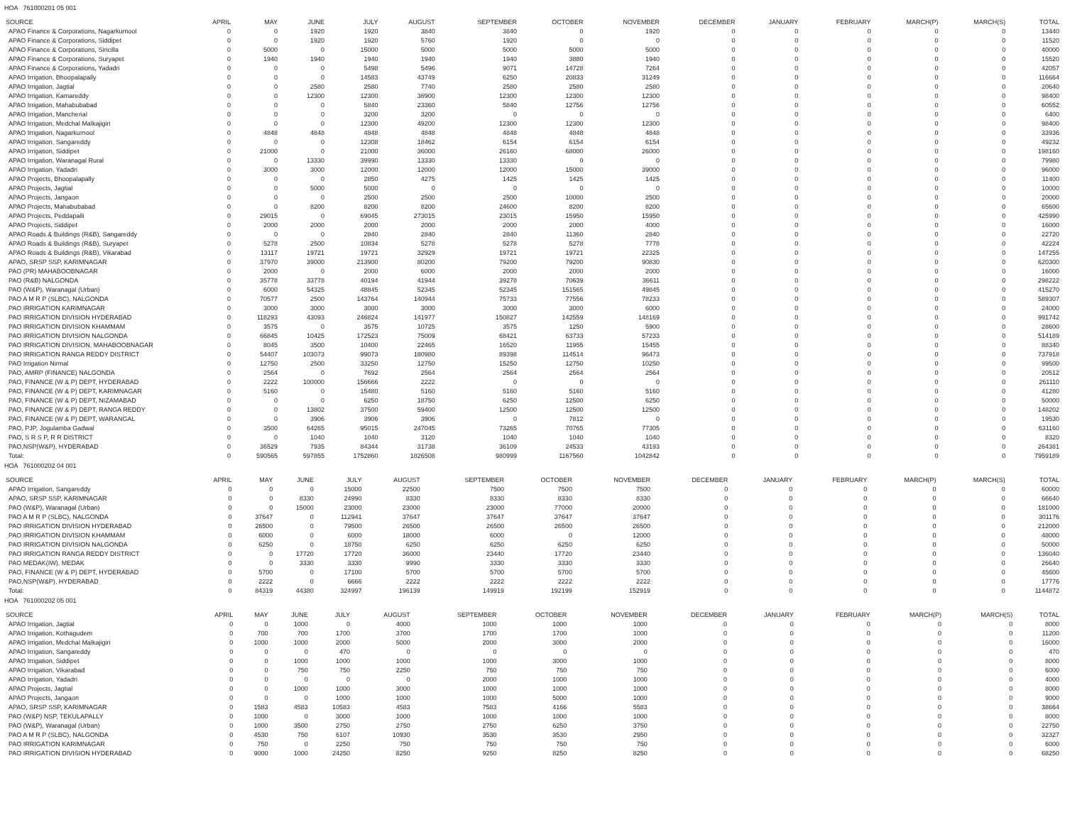HOA 761000201 05 001
| SOURCE | APRIL | MAY | JUNE | JULY | AUGUST | SEPTEMBER | OCTOBER | NOVEMBER | DECEMBER | JANUARY | FEBRUARY | MARCH(P) | MARCH(S) | TOTAL |
| --- | --- | --- | --- | --- | --- | --- | --- | --- | --- | --- | --- | --- | --- | --- |
| APAO Finance & Corporations, Nagarkurnool | 0 | 0 | 1920 | 1920 | 3840 | 3840 | 0 | 1920 | 0 | 0 | 0 | 0 | 0 | 13440 |
| APAO Finance & Corporations, Siddipet | 0 | 0 | 1920 | 1920 | 5760 | 1920 | 0 | 0 | 0 | 0 | 0 | 0 | 0 | 11520 |
| APAO Finance & Corporations, Siricilla | 0 | 5000 | 0 | 15000 | 5000 | 5000 | 5000 | 5000 | 0 | 0 | 0 | 0 | 0 | 40000 |
| APAO Finance & Corporations, Suryapet | 0 | 1940 | 1940 | 1940 | 1940 | 1940 | 3880 | 1940 | 0 | 0 | 0 | 0 | 0 | 15520 |
| APAO Finance & Corporations, Yadadri | 0 | 0 | 0 | 5498 | 5496 | 9071 | 14728 | 7264 | 0 | 0 | 0 | 0 | 0 | 42057 |
| APAO Irrigation, Bhoopalapally | 0 | 0 | 0 | 14583 | 43749 | 6250 | 20833 | 31249 | 0 | 0 | 0 | 0 | 0 | 116664 |
| APAO Irrigation, Jagtial | 0 | 0 | 2580 | 2580 | 7740 | 2580 | 2580 | 2580 | 0 | 0 | 0 | 0 | 0 | 20640 |
| APAO Irrigation, Kamareddy | 0 | 0 | 12300 | 12300 | 36900 | 12300 | 12300 | 12300 | 0 | 0 | 0 | 0 | 0 | 98400 |
| APAO Irrigation, Mahabubabad | 0 | 0 | 0 | 5840 | 23360 | 5840 | 12756 | 12756 | 0 | 0 | 0 | 0 | 0 | 60552 |
| APAO Irrigation, Mancherial | 0 | 0 | 0 | 3200 | 3200 | 0 | 0 | 0 | 0 | 0 | 0 | 0 | 0 | 6400 |
| APAO Irrigation, Medchal Malkajigiri | 0 | 0 | 0 | 12300 | 49200 | 12300 | 12300 | 12300 | 0 | 0 | 0 | 0 | 0 | 98400 |
| APAO Irrigation, Nagarkurnool | 0 | 4848 | 4848 | 4848 | 4848 | 4848 | 4848 | 4848 | 0 | 0 | 0 | 0 | 0 | 33936 |
| APAO Irrigation, Sangareddy | 0 | 0 | 0 | 12308 | 18462 | 6154 | 6154 | 6154 | 0 | 0 | 0 | 0 | 0 | 49232 |
| APAO Irrigation, Siddipet | 0 | 21000 | 0 | 21000 | 36000 | 26160 | 68000 | 26000 | 0 | 0 | 0 | 0 | 0 | 198160 |
| APAO Irrigation, Waranagal Rural | 0 | 0 | 13330 | 39990 | 13330 | 13330 | 0 | 0 | 0 | 0 | 0 | 0 | 0 | 79980 |
| APAO Irrigation, Yadadri | 0 | 3000 | 3000 | 12000 | 12000 | 12000 | 15000 | 39000 | 0 | 0 | 0 | 0 | 0 | 96000 |
| APAO Projects, Bhoopalapally | 0 | 0 | 0 | 2850 | 4275 | 1425 | 1425 | 1425 | 0 | 0 | 0 | 0 | 0 | 11400 |
| APAO Projects, Jagtial | 0 | 0 | 5000 | 5000 | 0 | 0 | 0 | 0 | 0 | 0 | 0 | 0 | 0 | 10000 |
| APAO Projects, Jangaon | 0 | 0 | 0 | 2500 | 2500 | 2500 | 10000 | 2500 | 0 | 0 | 0 | 0 | 0 | 20000 |
| APAO Projects, Mahabubabad | 0 | 0 | 8200 | 8200 | 8200 | 24600 | 8200 | 8200 | 0 | 0 | 0 | 0 | 0 | 65600 |
| APAO Projects, Peddapalli | 0 | 29015 | 0 | 69045 | 273015 | 23015 | 15950 | 15950 | 0 | 0 | 0 | 0 | 0 | 425990 |
| APAO Projects, Siddipet | 0 | 2000 | 2000 | 2000 | 2000 | 2000 | 2000 | 4000 | 0 | 0 | 0 | 0 | 0 | 16000 |
| APAO Roads & Buildings (R&B), Sangareddy | 0 | 0 | 0 | 2840 | 2840 | 2840 | 11360 | 2840 | 0 | 0 | 0 | 0 | 0 | 22720 |
| APAO Roads & Buildings (R&B), Suryapet | 0 | 5278 | 2500 | 10834 | 5278 | 5278 | 5278 | 7778 | 0 | 0 | 0 | 0 | 0 | 42224 |
| APAO Roads & Buildings (R&B), Vikarabad | 0 | 13117 | 19721 | 19721 | 32929 | 19721 | 19721 | 22325 | 0 | 0 | 0 | 0 | 0 | 147255 |
| APAO, SRSP SSP, KARIMNAGAR | 0 | 37970 | 39000 | 213900 | 80200 | 79200 | 79200 | 90830 | 0 | 0 | 0 | 0 | 0 | 620300 |
| PAO (PR) MAHABOOBNAGAR | 0 | 2000 | 0 | 2000 | 6000 | 2000 | 2000 | 2000 | 0 | 0 | 0 | 0 | 0 | 16000 |
| PAO (R&B) NALGONDA | 0 | 35778 | 33778 | 40194 | 41944 | 39278 | 70639 | 36611 | 0 | 0 | 0 | 0 | 0 | 298222 |
| PAO (W&P), Waranagal (Urban) | 0 | 6000 | 54325 | 48845 | 52345 | 52345 | 151565 | 49845 | 0 | 0 | 0 | 0 | 0 | 415270 |
| PAO A M R P (SLBC), NALGONDA | 0 | 70577 | 2500 | 143764 | 140944 | 75733 | 77556 | 78233 | 0 | 0 | 0 | 0 | 0 | 589307 |
| PAO IRRIGATION KARIMNAGAR | 0 | 3000 | 3000 | 3000 | 3000 | 3000 | 3000 | 6000 | 0 | 0 | 0 | 0 | 0 | 24000 |
| PAO IRRIGATION DIVISION HYDERABAD | 0 | 118293 | 43093 | 246824 | 141977 | 150827 | 142559 | 148169 | 0 | 0 | 0 | 0 | 0 | 991742 |
| PAO IRRIGATION DIVISION KHAMMAM | 0 | 3575 | 0 | 3575 | 10725 | 3575 | 1250 | 5900 | 0 | 0 | 0 | 0 | 0 | 28600 |
| PAO IRRIGATION DIVISION NALGONDA | 0 | 66845 | 10425 | 172523 | 75009 | 68421 | 63733 | 57233 | 0 | 0 | 0 | 0 | 0 | 514189 |
| PAO IRRIGATION DIVISION, MAHABOOBNAGAR | 0 | 8045 | 3500 | 10400 | 22465 | 16520 | 11955 | 15455 | 0 | 0 | 0 | 0 | 0 | 88340 |
| PAO IRRIGATION RANGA REDDY DISTRICT | 0 | 54407 | 103073 | 99073 | 180980 | 89398 | 114514 | 96473 | 0 | 0 | 0 | 0 | 0 | 737918 |
| PAO Irrigation Nirmal | 0 | 12750 | 2500 | 33250 | 12750 | 15250 | 12750 | 10250 | 0 | 0 | 0 | 0 | 0 | 99500 |
| PAO, AMRP (FINANCE) NALGONDA | 0 | 2564 | 0 | 7692 | 2564 | 2564 | 2564 | 2564 | 0 | 0 | 0 | 0 | 0 | 20512 |
| PAO, FINANCE (W & P) DEPT, HYDERABAD | 0 | 2222 | 100000 | 156666 | 2222 | 0 | 0 | 0 | 0 | 0 | 0 | 0 | 0 | 261110 |
| PAO, FINANCE (W & P) DEPT, KARIMNAGAR | 0 | 5160 | 0 | 15480 | 5160 | 5160 | 5160 | 5160 | 0 | 0 | 0 | 0 | 0 | 41280 |
| PAO, FINANCE (W & P) DEPT, NIZAMABAD | 0 | 0 | 0 | 6250 | 18750 | 6250 | 12500 | 6250 | 0 | 0 | 0 | 0 | 0 | 50000 |
| PAO, FINANCE (W & P) DEPT, RANGA REDDY | 0 | 0 | 13802 | 37500 | 59400 | 12500 | 12500 | 12500 | 0 | 0 | 0 | 0 | 0 | 148202 |
| PAO, FINANCE (W & P) DEPT, WARANGAL | 0 | 0 | 3906 | 3906 | 3906 | 0 | 7812 | 0 | 0 | 0 | 0 | 0 | 0 | 19530 |
| PAO, PJP, Jogulamba Gadwal | 0 | 3500 | 64265 | 95015 | 247045 | 73265 | 70765 | 77305 | 0 | 0 | 0 | 0 | 0 | 631160 |
| PAO, S R S P, R R DISTRICT | 0 | 0 | 1040 | 1040 | 3120 | 1040 | 1040 | 1040 | 0 | 0 | 0 | 0 | 0 | 8320 |
| PAO,NSP(W&P), HYDERABAD | 0 | 36529 | 7935 | 84344 | 31738 | 36109 | 24533 | 43193 | 0 | 0 | 0 | 0 | 0 | 264381 |
| Total: | 0 | 590565 | 597855 | 1752860 | 1826508 | 980999 | 1167560 | 1042842 | 0 | 0 | 0 | 0 | 0 | 7959189 |
HOA 761000202 04 001
| SOURCE | APRIL | MAY | JUNE | JULY | AUGUST | SEPTEMBER | OCTOBER | NOVEMBER | DECEMBER | JANUARY | FEBRUARY | MARCH(P) | MARCH(S) | TOTAL |
| --- | --- | --- | --- | --- | --- | --- | --- | --- | --- | --- | --- | --- | --- | --- |
| APAO Irrigation, Sangareddy | 0 | 0 | 0 | 15000 | 22500 | 7500 | 7500 | 7500 | 0 | 0 | 0 | 0 | 0 | 60000 |
| APAO, SRSP SSP, KARIMNAGAR | 0 | 0 | 8330 | 24990 | 8330 | 8330 | 8330 | 8330 | 0 | 0 | 0 | 0 | 0 | 66640 |
| PAO (W&P), Waranagal (Urban) | 0 | 0 | 15000 | 23000 | 23000 | 23000 | 77000 | 20000 | 0 | 0 | 0 | 0 | 0 | 181000 |
| PAO A M R P (SLBC), NALGONDA | 0 | 37647 | 0 | 112941 | 37647 | 37647 | 37647 | 37647 | 0 | 0 | 0 | 0 | 0 | 301176 |
| PAO IRRIGATION DIVISION HYDERABAD | 0 | 26500 | 0 | 79500 | 26500 | 26500 | 26500 | 26500 | 0 | 0 | 0 | 0 | 0 | 212000 |
| PAO IRRIGATION DIVISION KHAMMAM | 0 | 6000 | 0 | 6000 | 18000 | 6000 | 0 | 12000 | 0 | 0 | 0 | 0 | 0 | 48000 |
| PAO IRRIGATION DIVISION NALGONDA | 0 | 6250 | 0 | 18750 | 6250 | 6250 | 6250 | 6250 | 0 | 0 | 0 | 0 | 0 | 50000 |
| PAO IRRIGATION RANGA REDDY DISTRICT | 0 | 0 | 17720 | 17720 | 36000 | 23440 | 17720 | 23440 | 0 | 0 | 0 | 0 | 0 | 136040 |
| PAO MEDAK(IW), MEDAK | 0 | 0 | 3330 | 3330 | 9990 | 3330 | 3330 | 3330 | 0 | 0 | 0 | 0 | 0 | 26640 |
| PAO, FINANCE (W & P) DEPT, HYDERABAD | 0 | 5700 | 0 | 17100 | 5700 | 5700 | 5700 | 5700 | 0 | 0 | 0 | 0 | 0 | 45600 |
| PAO,NSP(W&P), HYDERABAD | 0 | 2222 | 0 | 6666 | 2222 | 2222 | 2222 | 2222 | 0 | 0 | 0 | 0 | 0 | 17776 |
| Total: | 0 | 84319 | 44380 | 324997 | 196139 | 149919 | 192199 | 152919 | 0 | 0 | 0 | 0 | 0 | 1144872 |
HOA 761000202 05 001
| SOURCE | APRIL | MAY | JUNE | JULY | AUGUST | SEPTEMBER | OCTOBER | NOVEMBER | DECEMBER | JANUARY | FEBRUARY | MARCH(P) | MARCH(S) | TOTAL |
| --- | --- | --- | --- | --- | --- | --- | --- | --- | --- | --- | --- | --- | --- | --- |
| APAO Irrigation, Jagtial | 0 | 0 | 1000 | 0 | 4000 | 1000 | 1000 | 1000 | 0 | 0 | 0 | 0 | 0 | 8000 |
| APAO Irrigation, Kothagudem | 0 | 700 | 700 | 1700 | 3700 | 1700 | 1700 | 1000 | 0 | 0 | 0 | 0 | 0 | 11200 |
| APAO Irrigation, Medchal Malkajigiri | 0 | 1000 | 1000 | 2000 | 5000 | 2000 | 3000 | 2000 | 0 | 0 | 0 | 0 | 0 | 16000 |
| APAO Irrigation, Sangareddy | 0 | 0 | 0 | 470 | 0 | 0 | 0 | 0 | 0 | 0 | 0 | 0 | 0 | 470 |
| APAO Irrigation, Siddipet | 0 | 0 | 1000 | 1000 | 1000 | 1000 | 3000 | 1000 | 0 | 0 | 0 | 0 | 0 | 8000 |
| APAO Irrigation, Vikarabad | 0 | 0 | 750 | 750 | 2250 | 750 | 750 | 750 | 0 | 0 | 0 | 0 | 0 | 6000 |
| APAO Irrigation, Yadadri | 0 | 0 | 0 | 0 | 0 | 2000 | 1000 | 1000 | 0 | 0 | 0 | 0 | 0 | 4000 |
| APAO Projects, Jagtial | 0 | 0 | 1000 | 1000 | 3000 | 1000 | 1000 | 1000 | 0 | 0 | 0 | 0 | 0 | 8000 |
| APAO Projects, Jangaon | 0 | 0 | 0 | 1000 | 1000 | 1000 | 5000 | 1000 | 0 | 0 | 0 | 0 | 0 | 9000 |
| APAO, SRSP SSP, KARIMNAGAR | 0 | 1583 | 4583 | 10583 | 4583 | 7583 | 4166 | 5583 | 0 | 0 | 0 | 0 | 0 | 38664 |
| PAO (W&P) NSP, TEKULAPALLY | 0 | 1000 | 0 | 3000 | 1000 | 1000 | 1000 | 1000 | 0 | 0 | 0 | 0 | 0 | 8000 |
| PAO (W&P), Waranagal (Urban) | 0 | 1000 | 3500 | 2750 | 2750 | 2750 | 6250 | 3750 | 0 | 0 | 0 | 0 | 0 | 22750 |
| PAO A M R P (SLBC), NALGONDA | 0 | 4530 | 750 | 6107 | 10930 | 3530 | 3530 | 2950 | 0 | 0 | 0 | 0 | 0 | 32327 |
| PAO IRRIGATION KARIMNAGAR | 0 | 750 | 0 | 2250 | 750 | 750 | 750 | 750 | 0 | 0 | 0 | 0 | 0 | 6000 |
| PAO IRRIGATION DIVISION HYDERABAD | 0 | 9000 | 1000 | 24250 | 8250 | 9250 | 8250 | 8250 | 0 | 0 | 0 | 0 | 0 | 68250 |